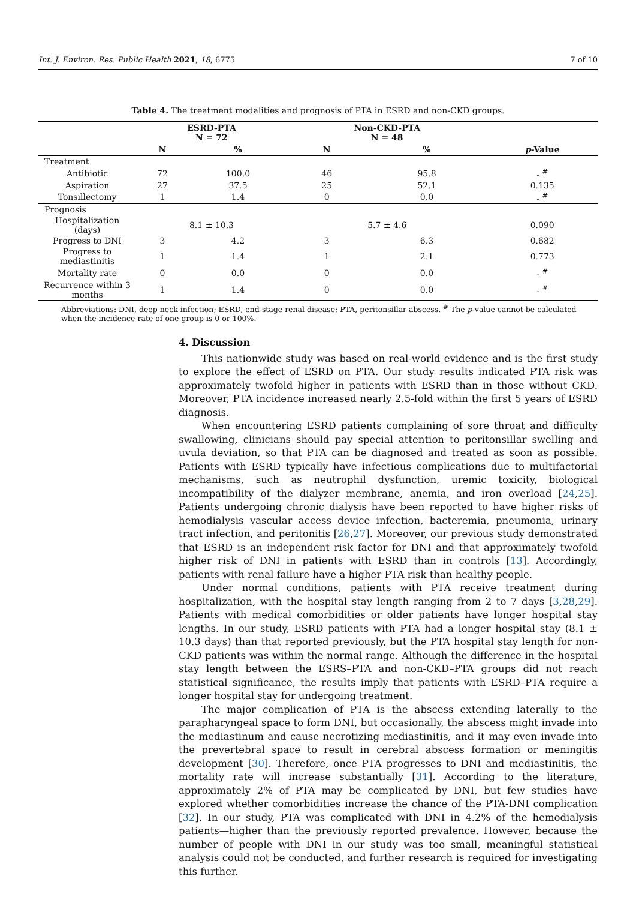Int. J. Environ. Res. Public Health 2021, 18, 6775 7 of 10
Table 4. The treatment modalities and prognosis of PTA in ESRD and non-CKD groups.
| | ESRD-PTA N = 72 | | Non-CKD-PTA N = 48 | | |
| --- | --- | --- | --- | --- | --- |
| | N | % | N | % | p -Value |
| Treatment | | | | | |
| Antibiotic | 72 | 100.0 | 46 | 95.8 | - <sup>#</sup> |
| Aspiration | 27 | 37.5 | 25 | 52.1 | 0.135 |
| Tonsillectomy | 1 | 1.4 | 0 | 0.0 | - <sup>#</sup> |
| Prognosis | | | | | |
| Hospitalization (days) | 8.1 ± 10.3 | | 5.7 ± 4.6 | | 0.090 |
| Progress to DNI | 3 | 4.2 | 3 | 6.3 | 0.682 |
| Progress to mediastinitis | 1 | 1.4 | 1 | 2.1 | 0.773 |
| Mortality rate | 0 | 0.0 | 0 | 0.0 | - <sup>#</sup> |
| Recurrence within 3 months | 1 | 1.4 | 0 | 0.0 | - <sup>#</sup> |
Abbreviations: DNI, deep neck infection; ESRD, end-stage renal disease; PTA, peritonsillar abscess. <sup>#</sup> The p-value cannot be calculated when the incidence rate of one group is 0 or 100%.
4. Discussion
This nationwide study was based on real-world evidence and is the first study to explore the effect of ESRD on PTA. Our study results indicated PTA risk was approximately twofold higher in patients with ESRD than in those without CKD. Moreover, PTA incidence increased nearly 2.5-fold within the first 5 years of ESRD diagnosis.
When encountering ESRD patients complaining of sore throat and difficulty swallowing, clinicians should pay special attention to peritonsillar swelling and uvula deviation, so that PTA can be diagnosed and treated as soon as possible. Patients with ESRD typically have infectious complications due to multifactorial mechanisms, such as neutrophil dysfunction, uremic toxicity, biological incompatibility of the dialyzer membrane, anemia, and iron overload [24,25]. Patients undergoing chronic dialysis have been reported to have higher risks of hemodialysis vascular access device infection, bacteremia, pneumonia, urinary tract infection, and peritonitis [26,27]. Moreover, our previous study demonstrated that ESRD is an independent risk factor for DNI and that approximately twofold higher risk of DNI in patients with ESRD than in controls [13]. Accordingly, patients with renal failure have a higher PTA risk than healthy people.
Under normal conditions, patients with PTA receive treatment during hospitalization, with the hospital stay length ranging from 2 to 7 days [3,28,29]. Patients with medical comorbidities or older patients have longer hospital stay lengths. In our study, ESRD patients with PTA had a longer hospital stay (8.1 ± 10.3 days) than that reported previously, but the PTA hospital stay length for non-CKD patients was within the normal range. Although the difference in the hospital stay length between the ESRS–PTA and non-CKD–PTA groups did not reach statistical significance, the results imply that patients with ESRD–PTA require a longer hospital stay for undergoing treatment.
The major complication of PTA is the abscess extending laterally to the parapharyngeal space to form DNI, but occasionally, the abscess might invade into the mediastinum and cause necrotizing mediastinitis, and it may even invade into the prevertebral space to result in cerebral abscess formation or meningitis development [30]. Therefore, once PTA progresses to DNI and mediastinitis, the mortality rate will increase substantially [31]. According to the literature, approximately 2% of PTA may be complicated by DNI, but few studies have explored whether comorbidities increase the chance of the PTA-DNI complication [32]. In our study, PTA was complicated with DNI in 4.2% of the hemodialysis patients—higher than the previously reported prevalence. However, because the number of people with DNI in our study was too small, meaningful statistical analysis could not be conducted, and further research is required for investigating this further.